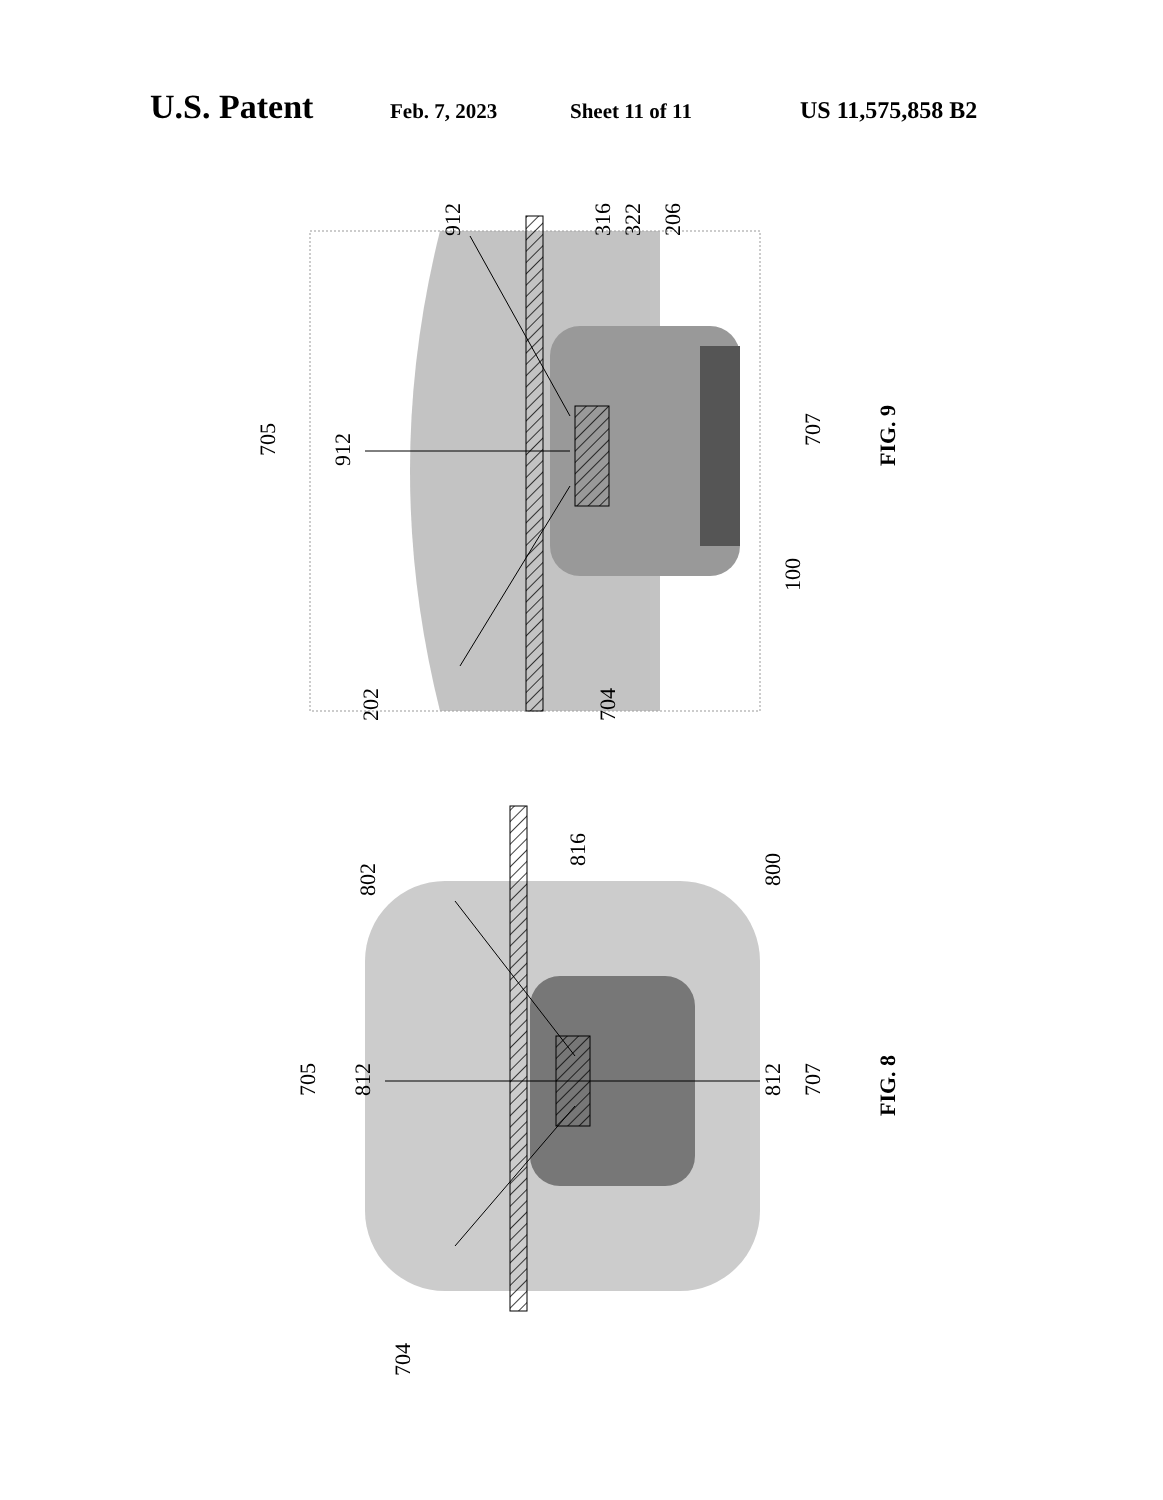U.S. Patent Feb. 7, 2023 Sheet 11 of 11 US 11,575,858 B2
705
707
FIG. 9
912
912
316
322
206
100
202
704
705
707
FIG. 8
812
812
802
816
800
704